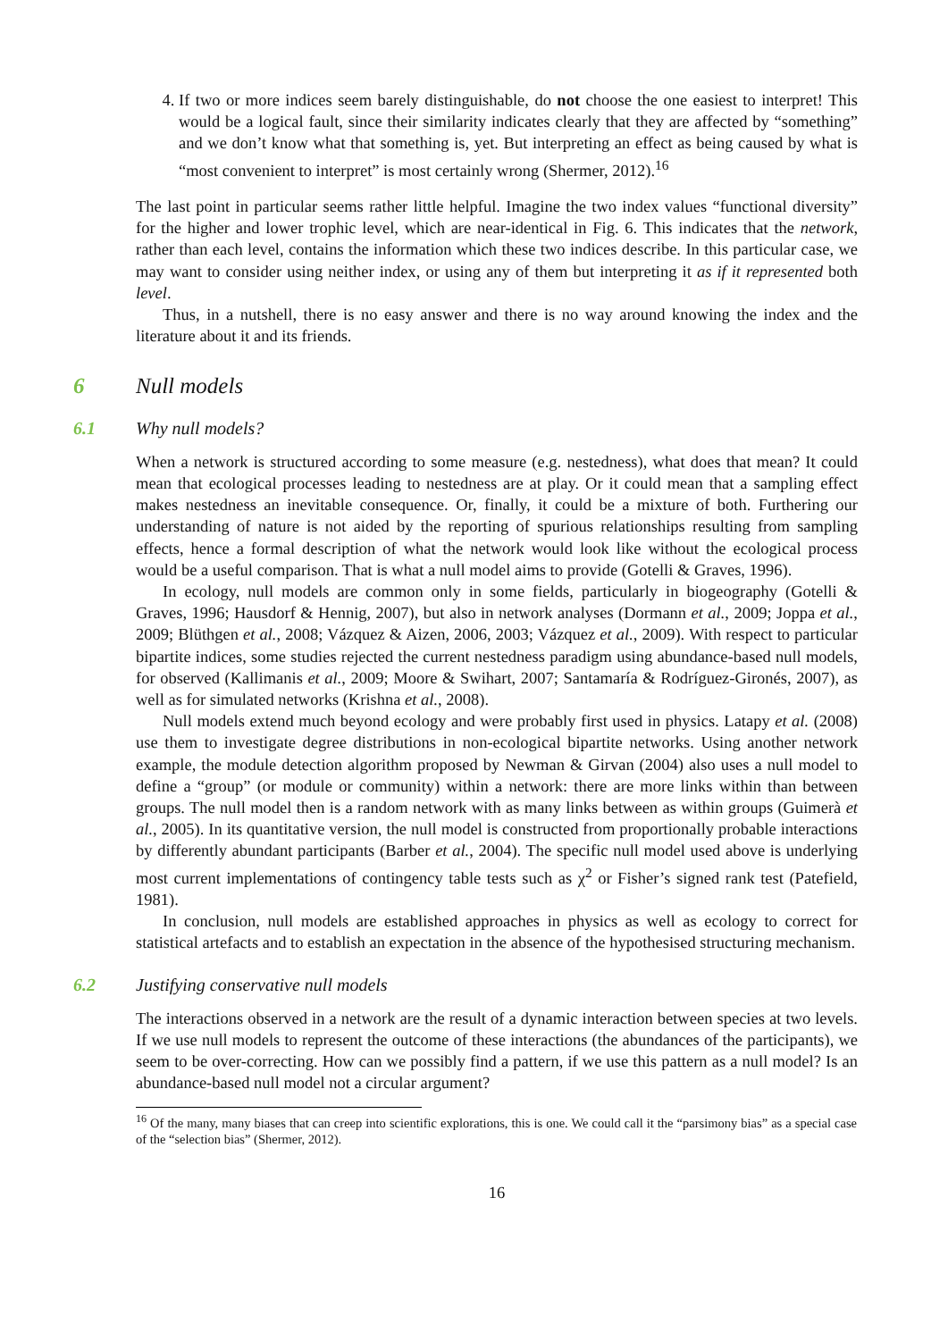4. If two or more indices seem barely distinguishable, do not choose the one easiest to interpret! This would be a logical fault, since their similarity indicates clearly that they are affected by “something” and we don’t know what that something is, yet. But interpreting an effect as being caused by what is “most convenient to interpret” is most certainly wrong (Shermer, 2012).<sup>16</sup>
The last point in particular seems rather little helpful. Imagine the two index values “functional diversity” for the higher and lower trophic level, which are near-identical in Fig. 6. This indicates that the network, rather than each level, contains the information which these two indices describe. In this particular case, we may want to consider using neither index, or using any of them but interpreting it as if it represented both level.
Thus, in a nutshell, there is no easy answer and there is no way around knowing the index and the literature about it and its friends.
6 Null models
6.1 Why null models?
When a network is structured according to some measure (e.g. nestedness), what does that mean? It could mean that ecological processes leading to nestedness are at play. Or it could mean that a sampling effect makes nestedness an inevitable consequence. Or, finally, it could be a mixture of both. Furthering our understanding of nature is not aided by the reporting of spurious relationships resulting from sampling effects, hence a formal description of what the network would look like without the ecological process would be a useful comparison. That is what a null model aims to provide (Gotelli & Graves, 1996).
In ecology, null models are common only in some fields, particularly in biogeography (Gotelli & Graves, 1996; Hausdorf & Hennig, 2007), but also in network analyses (Dormann et al., 2009; Joppa et al., 2009; Blüthgen et al., 2008; Vázquez & Aizen, 2006, 2003; Vázquez et al., 2009). With respect to particular bipartite indices, some studies rejected the current nestedness paradigm using abundance-based null models, for observed (Kallimanis et al., 2009; Moore & Swihart, 2007; Santamaría & Rodríguez-Gironés, 2007), as well as for simulated networks (Krishna et al., 2008).
Null models extend much beyond ecology and were probably first used in physics. Latapy et al. (2008) use them to investigate degree distributions in non-ecological bipartite networks. Using another network example, the module detection algorithm proposed by Newman & Girvan (2004) also uses a null model to define a “group” (or module or community) within a network: there are more links within than between groups. The null model then is a random network with as many links between as within groups (Guimerà et al., 2005). In its quantitative version, the null model is constructed from proportionally probable interactions by differently abundant participants (Barber et al., 2004). The specific null model used above is underlying most current implementations of contingency table tests such as χ<sup>2</sup> or Fisher’s signed rank test (Patefield, 1981).
In conclusion, null models are established approaches in physics as well as ecology to correct for statistical artefacts and to establish an expectation in the absence of the hypothesised structuring mechanism.
6.2 Justifying conservative null models
The interactions observed in a network are the result of a dynamic interaction between species at two levels. If we use null models to represent the outcome of these interactions (the abundances of the participants), we seem to be over-correcting. How can we possibly find a pattern, if we use this pattern as a null model? Is an abundance-based null model not a circular argument?
<sup>16</sup> Of the many, many biases that can creep into scientific explorations, this is one. We could call it the “parsimony bias” as a special case of the “selection bias” (Shermer, 2012).
16